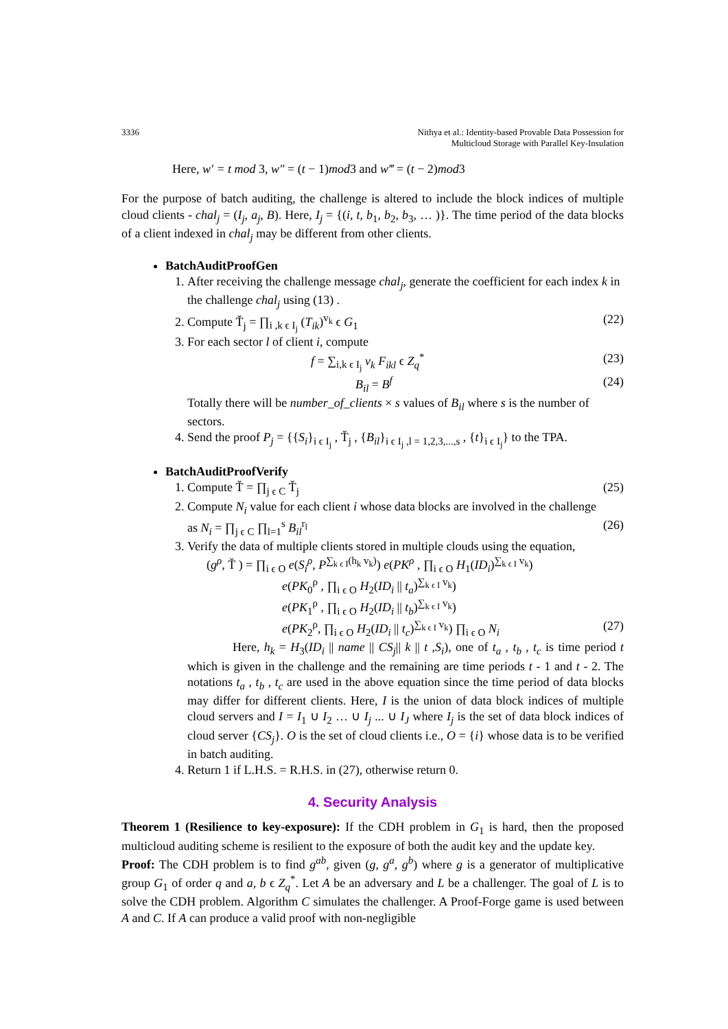3336 Nithya et al.: Identity-based Provable Data Possession for
Multicloud Storage with Parallel Key-Insulation
Here, w′ = t mod 3, w″ = (t − 1)mod3 and w‴ = (t − 2)mod3
For the purpose of batch auditing, the challenge is altered to include the block indices of multiple cloud clients - chal<sub>j</sub> = (I<sub>j</sub>, a<sub>j</sub>, B). Here, I<sub>j</sub> = {(i, t, b<sub>1</sub>, b<sub>2</sub>, b<sub>3</sub>, … )}. The time period of the data blocks of a client indexed in chal<sub>j</sub> may be different from other clients.
BatchAuditProofGen
1. After receiving the challenge message chal<sub>j</sub>, generate the coefficient for each index k in the challenge chal<sub>j</sub> using (13) .
2. Compute Ť<sub>j</sub> = ∏<sub>i ,k ϵ I<sub>j</sub></sub> (T<sub>ik</sub>)<sup>v<sub>k</sub></sup> ϵ G<sub>1</sub> (22)
3. For each sector l of client i, compute
f = ∑<sub>i,k ϵ I<sub>j</sub></sub> v<sub>k</sub> F<sub>ikl</sub> ϵ Z<sub>q</sub><sup>*</sup> (23)
B<sub>il</sub> = B<sup>f</sup> (24)
Totally there will be number_of_clients × s values of B<sub>il</sub> where s is the number of sectors.
4. Send the proof P<sub>j</sub> = {{S<sub>i</sub>}<sub>i ϵ I<sub>j</sub></sub> , Ť<sub>j</sub> , {B<sub>il</sub>}<sub>i ϵ I<sub>j</sub> ,l = 1,2,3,...,s</sub> , {t}<sub>i ϵ I<sub>j</sub></sub>} to the TPA.
BatchAuditProofVerify
1. Compute Ť = ∏<sub>j ϵ C</sub> Ť<sub>j</sub> (25)
2. Compute N<sub>i</sub> value for each client i whose data blocks are involved in the challenge
as N<sub>i</sub> = ∏<sub>j ϵ C</sub> ∏<sub>l=1</sub><sup>s</sup> B<sub>il</sub><sup>r<sub>l</sub></sup> (26)
3. Verify the data of multiple clients stored in multiple clouds using the equation,
(g<sup>ρ</sup>, Ť ) = ∏<sub>i ϵ O</sub> e(S<sub>i</sub><sup>ρ</sup>, P<sup>∑<sub>k ϵ I</sub>(h<sub>k</sub> v<sub>k</sub>)</sup>) e(PK<sup>ρ</sup> , ∏<sub>i ϵ O</sub> H<sub>1</sub>(ID<sub>i</sub>)<sup>∑<sub>k ϵ I</sub> v<sub>k</sub></sup>)
e(PK<sub>0</sub><sup>ρ</sup> , ∏<sub>i ϵ O</sub> H<sub>2</sub>(ID<sub>i</sub> || t<sub>a</sub>)<sup>∑<sub>k ϵ I</sub> v<sub>k</sub></sup>)
e(PK<sub>1</sub><sup>ρ</sup> , ∏<sub>i ϵ O</sub> H<sub>2</sub>(ID<sub>i</sub> || t<sub>b</sub>)<sup>∑<sub>k ϵ I</sub> v<sub>k</sub></sup>)
e(PK<sub>2</sub><sup>ρ</sup>, ∏<sub>i ϵ O</sub> H<sub>2</sub>(ID<sub>i</sub> || t<sub>c</sub>)<sup>∑<sub>k ϵ I</sub> v<sub>k</sub></sup>) ∏<sub>i ϵ O</sub> N<sub>i</sub> (27)
Here, h<sub>k</sub> = H<sub>3</sub>(ID<sub>i</sub> || name || CS<sub>j</sub>|| k || t ,S<sub>i</sub>), one of t<sub>a</sub> , t<sub>b</sub> , t<sub>c</sub> is time period t which is given in the challenge and the remaining are time periods t - 1 and t - 2. The notations t<sub>a</sub> , t<sub>b</sub> , t<sub>c</sub> are used in the above equation since the time period of data blocks may differ for different clients. Here, I is the union of data block indices of multiple cloud servers and I = I<sub>1</sub> ∪ I<sub>2</sub> … ∪ I<sub>j</sub> ... ∪ I<sub>J</sub> where I<sub>j</sub> is the set of data block indices of cloud server {CS<sub>j</sub>}. O is the set of cloud clients i.e., O = {i} whose data is to be verified in batch auditing.
4. Return 1 if L.H.S. = R.H.S. in (27), otherwise return 0.
4. Security Analysis
Theorem 1 (Resilience to key-exposure): If the CDH problem in G<sub>1</sub> is hard, then the proposed multicloud auditing scheme is resilient to the exposure of both the audit key and the update key.
Proof: The CDH problem is to find g<sup>ab</sup>, given (g, g<sup>a</sup>, g<sup>b</sup>) where g is a generator of multiplicative group G<sub>1</sub> of order q and a, b ϵ Z<sub>q</sub><sup>*</sup>. Let A be an adversary and L be a challenger. The goal of L is to solve the CDH problem. Algorithm C simulates the challenger. A Proof-Forge game is used between A and C. If A can produce a valid proof with non-negligible